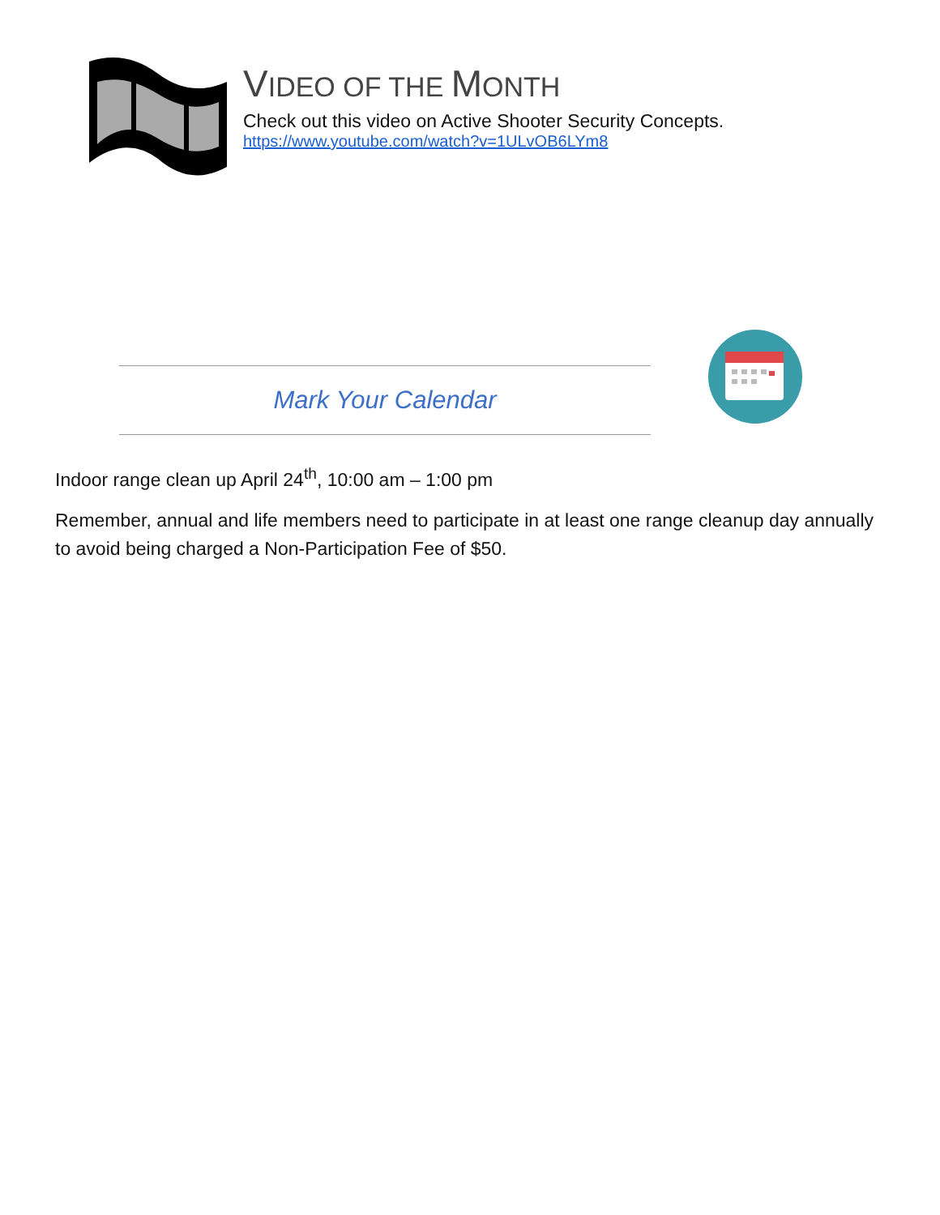VIDEO OF THE MONTH
Check out this video on Active Shooter Security Concepts.
https://www.youtube.com/watch?v=1ULvOB6LYm8
Mark Your Calendar
Indoor range clean up April 24<sup>th</sup>, 10:00 am – 1:00 pm
Remember, annual and life members need to participate in at least one range cleanup day annually to avoid being charged a Non-Participation Fee of $50.